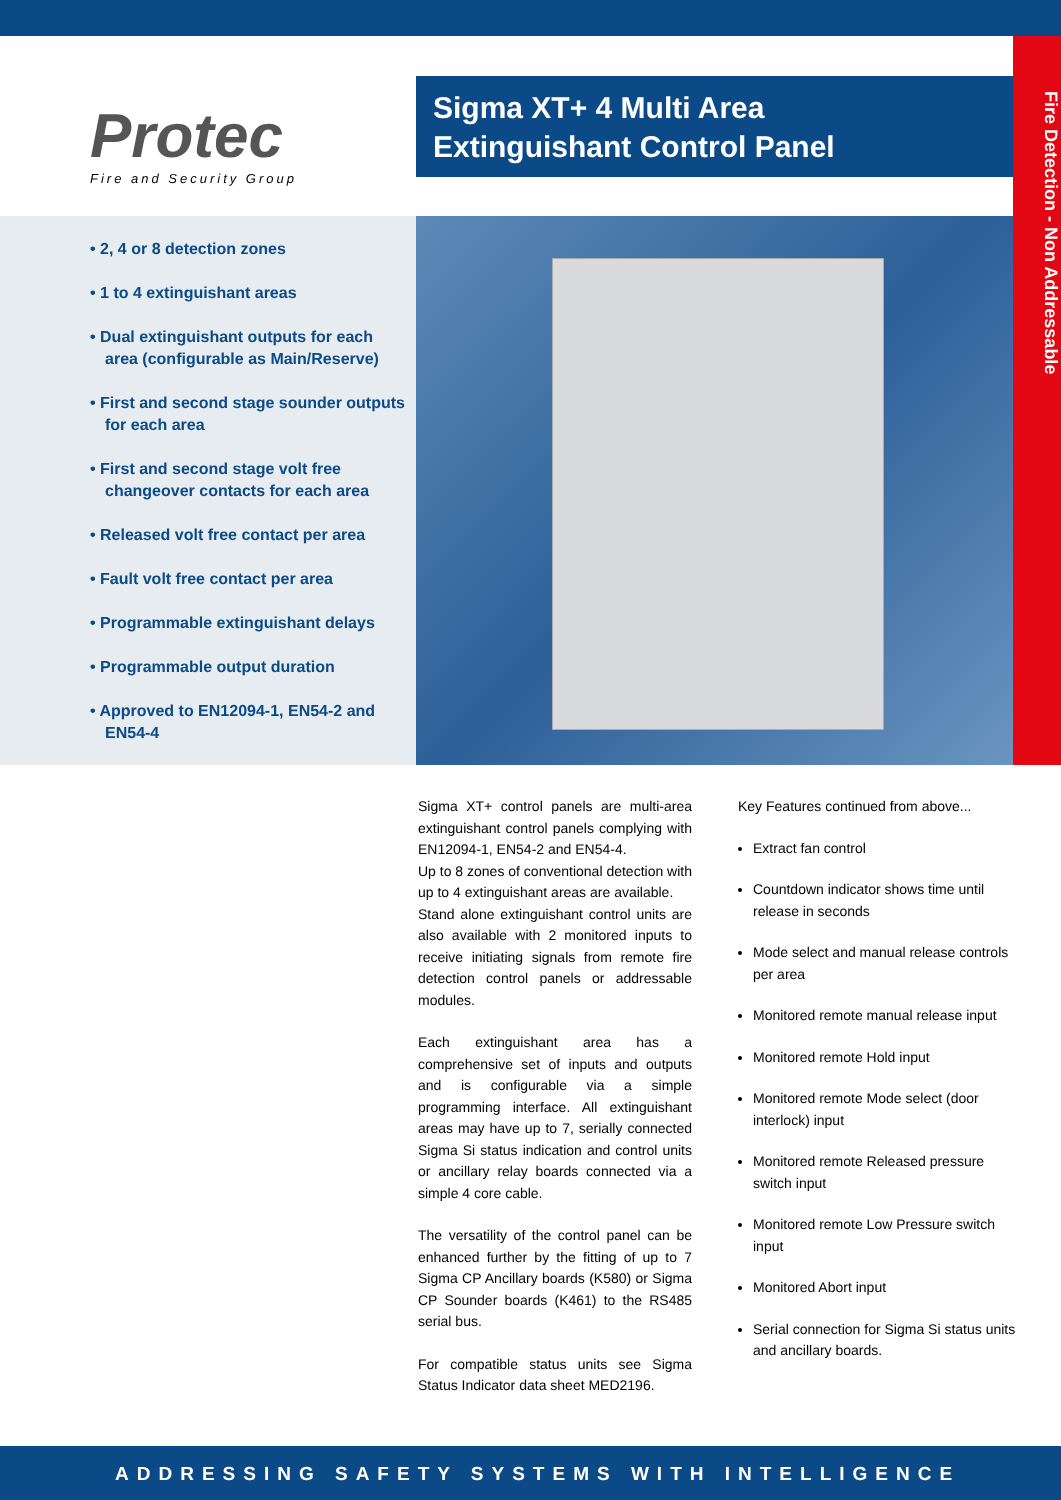Protec
Fire and Security Group
Sigma XT+ 4 Multi Area
Extinguishant Control Panel
Fire Detection - Non Addressable
• 2, 4 or 8 detection zones
• 1 to 4 extinguishant areas
• Dual extinguishant outputs for each area (configurable as Main/Reserve)
• First and second stage sounder outputs for each area
• First and second stage volt free changeover contacts for each area
• Released volt free contact per area
• Fault volt free contact per area
• Programmable extinguishant delays
• Programmable output duration
• Approved to EN12094-1, EN54-2 and EN54-4
Sigma XT+ control panels are multi-area extinguishant control panels complying with EN12094-1, EN54-2 and EN54-4.
Up to 8 zones of conventional detection with up to 4 extinguishant areas are available.
Stand alone extinguishant control units are also available with 2 monitored inputs to receive initiating signals from remote fire detection control panels or addressable modules.
Each extinguishant area has a comprehensive set of inputs and outputs and is configurable via a simple programming interface. All extinguishant areas may have up to 7, serially connected Sigma Si status indication and control units or ancillary relay boards connected via a simple 4 core cable.
The versatility of the control panel can be enhanced further by the fitting of up to 7 Sigma CP Ancillary boards (K580) or Sigma CP Sounder boards (K461) to the RS485 serial bus.
For compatible status units see Sigma Status Indicator data sheet MED2196.
Key Features continued from above...
Extract fan control
Countdown indicator shows time until release in seconds
Mode select and manual release controls per area
Monitored remote manual release input
Monitored remote Hold input
Monitored remote Mode select (door interlock) input
Monitored remote Released pressure switch input
Monitored remote Low Pressure switch input
Monitored Abort input
Serial connection for Sigma Si status units and ancillary boards.
ADDRESSING SAFETY SYSTEMS WITH INTELLIGENCE